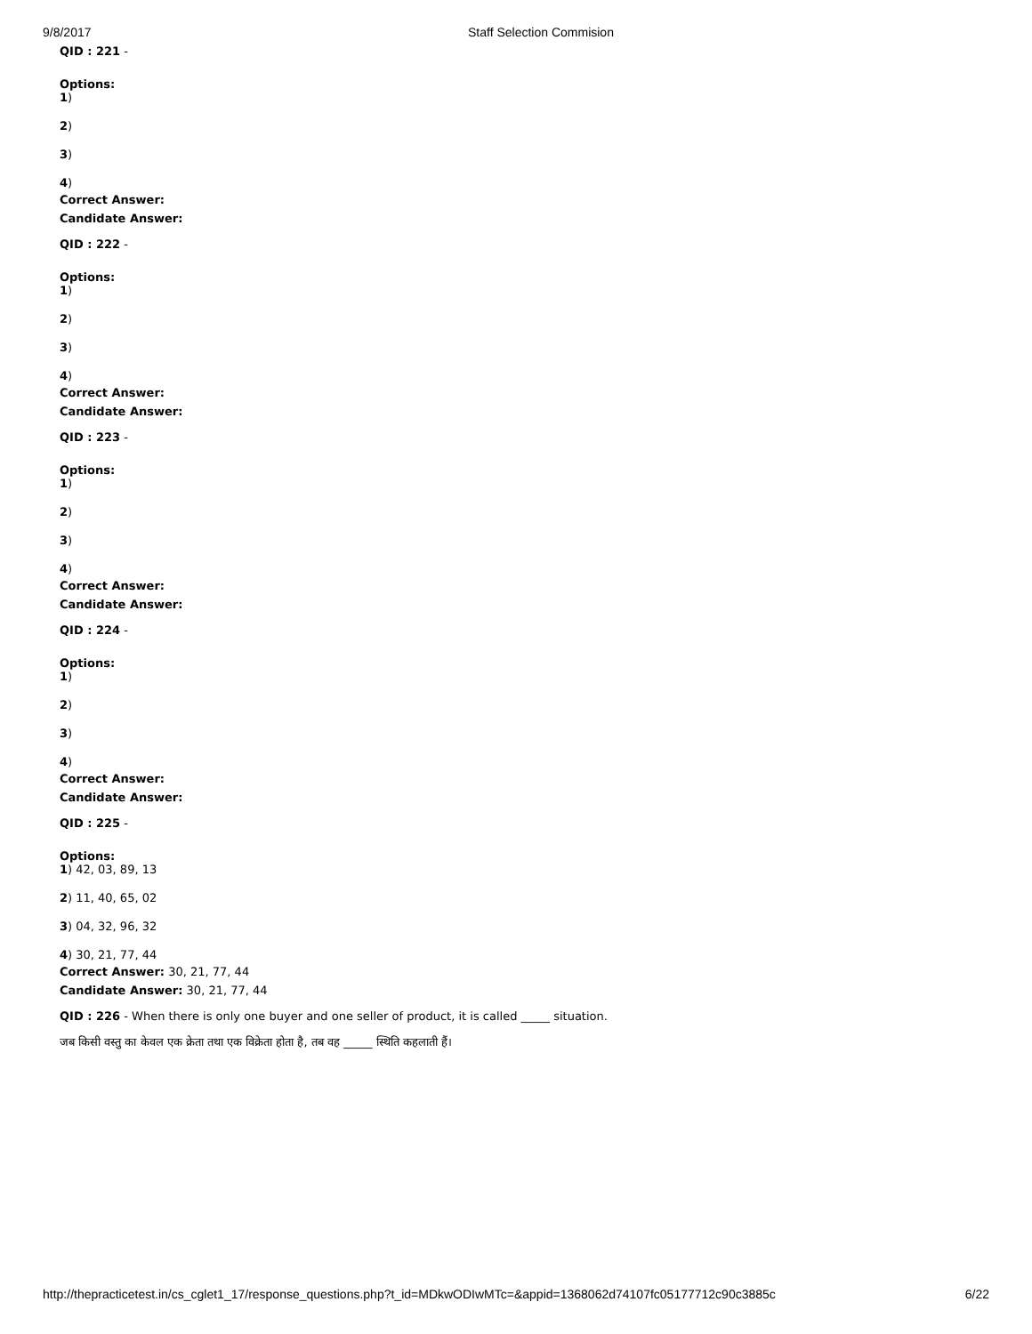9/8/2017 Staff Selection Commision
QID : 221 -
Options:
1)
2)
3)
4)
Correct Answer:
Candidate Answer:
QID : 222 -
Options:
1)
2)
3)
4)
Correct Answer:
Candidate Answer:
QID : 223 -
Options:
1)
2)
3)
4)
Correct Answer:
Candidate Answer:
QID : 224 -
Options:
1)
2)
3)
4)
Correct Answer:
Candidate Answer:
QID : 225 -
Options:
1) 42, 03, 89, 13
2) 11, 40, 65, 02
3) 04, 32, 96, 32
4) 30, 21, 77, 44
Correct Answer: 30, 21, 77, 44
Candidate Answer: 30, 21, 77, 44
QID : 226 - When there is only one buyer and one seller of product, it is called _____ situation.
जब किसी वस्तु का केवल एक क्रेता तथा एक विक्रेता होता है, तब वह _____ स्थिति कहलाती हैं।
http://thepracticetest.in/cs_cglet1_17/response_questions.php?t_id=MDkwODIwMTc=&appid=1368062d74107fc05177712c90c3885c 6/22